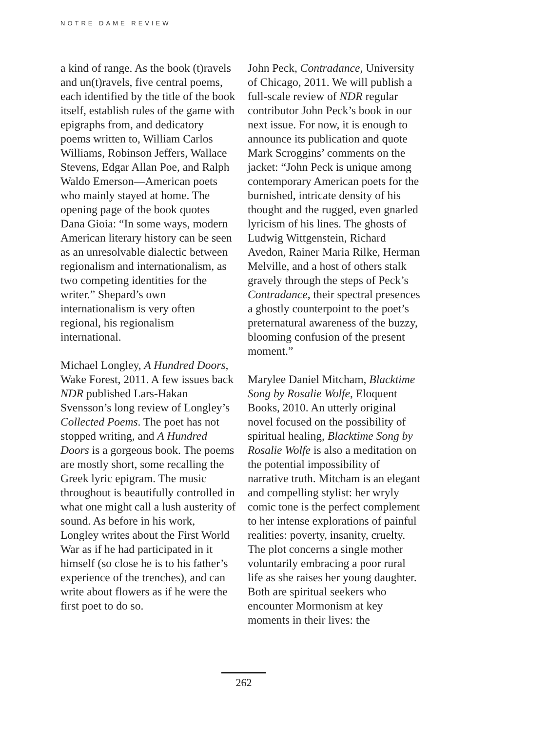NOTRE DAME REVIEW
a kind of range. As the book (t)ravels and un(t)ravels, five central poems, each identified by the title of the book itself, establish rules of the game with epigraphs from, and dedicatory poems written to, William Carlos Williams, Robinson Jeffers, Wallace Stevens, Edgar Allan Poe, and Ralph Waldo Emerson—American poets who mainly stayed at home. The opening page of the book quotes Dana Gioia: “In some ways, modern American literary history can be seen as an unresolvable dialectic between regionalism and internationalism, as two competing identities for the writer.” Shepard’s own internationalism is very often regional, his regionalism international.
Michael Longley, A Hundred Doors, Wake Forest, 2011. A few issues back NDR published Lars-Hakan Svensson’s long review of Longley’s Collected Poems. The poet has not stopped writing, and A Hundred Doors is a gorgeous book. The poems are mostly short, some recalling the Greek lyric epigram. The music throughout is beautifully controlled in what one might call a lush austerity of sound. As before in his work, Longley writes about the First World War as if he had participated in it himself (so close he is to his father’s experience of the trenches), and can write about flowers as if he were the first poet to do so.
John Peck, Contradance, University of Chicago, 2011. We will publish a full-scale review of NDR regular contributor John Peck’s book in our next issue. For now, it is enough to announce its publication and quote Mark Scroggins’ comments on the jacket: “John Peck is unique among contemporary American poets for the burnished, intricate density of his thought and the rugged, even gnarled lyricism of his lines. The ghosts of Ludwig Wittgenstein, Richard Avedon, Rainer Maria Rilke, Herman Melville, and a host of others stalk gravely through the steps of Peck’s Contradance, their spectral presences a ghostly counterpoint to the poet’s preternatural awareness of the buzzy, blooming confusion of the present moment.”
Marylee Daniel Mitcham, Blacktime Song by Rosalie Wolfe, Eloquent Books, 2010. An utterly original novel focused on the possibility of spiritual healing, Blacktime Song by Rosalie Wolfe is also a meditation on the potential impossibility of narrative truth. Mitcham is an elegant and compelling stylist: her wryly comic tone is the perfect complement to her intense explorations of painful realities: poverty, insanity, cruelty. The plot concerns a single mother voluntarily embracing a poor rural life as she raises her young daughter. Both are spiritual seekers who encounter Mormonism at key moments in their lives: the
262